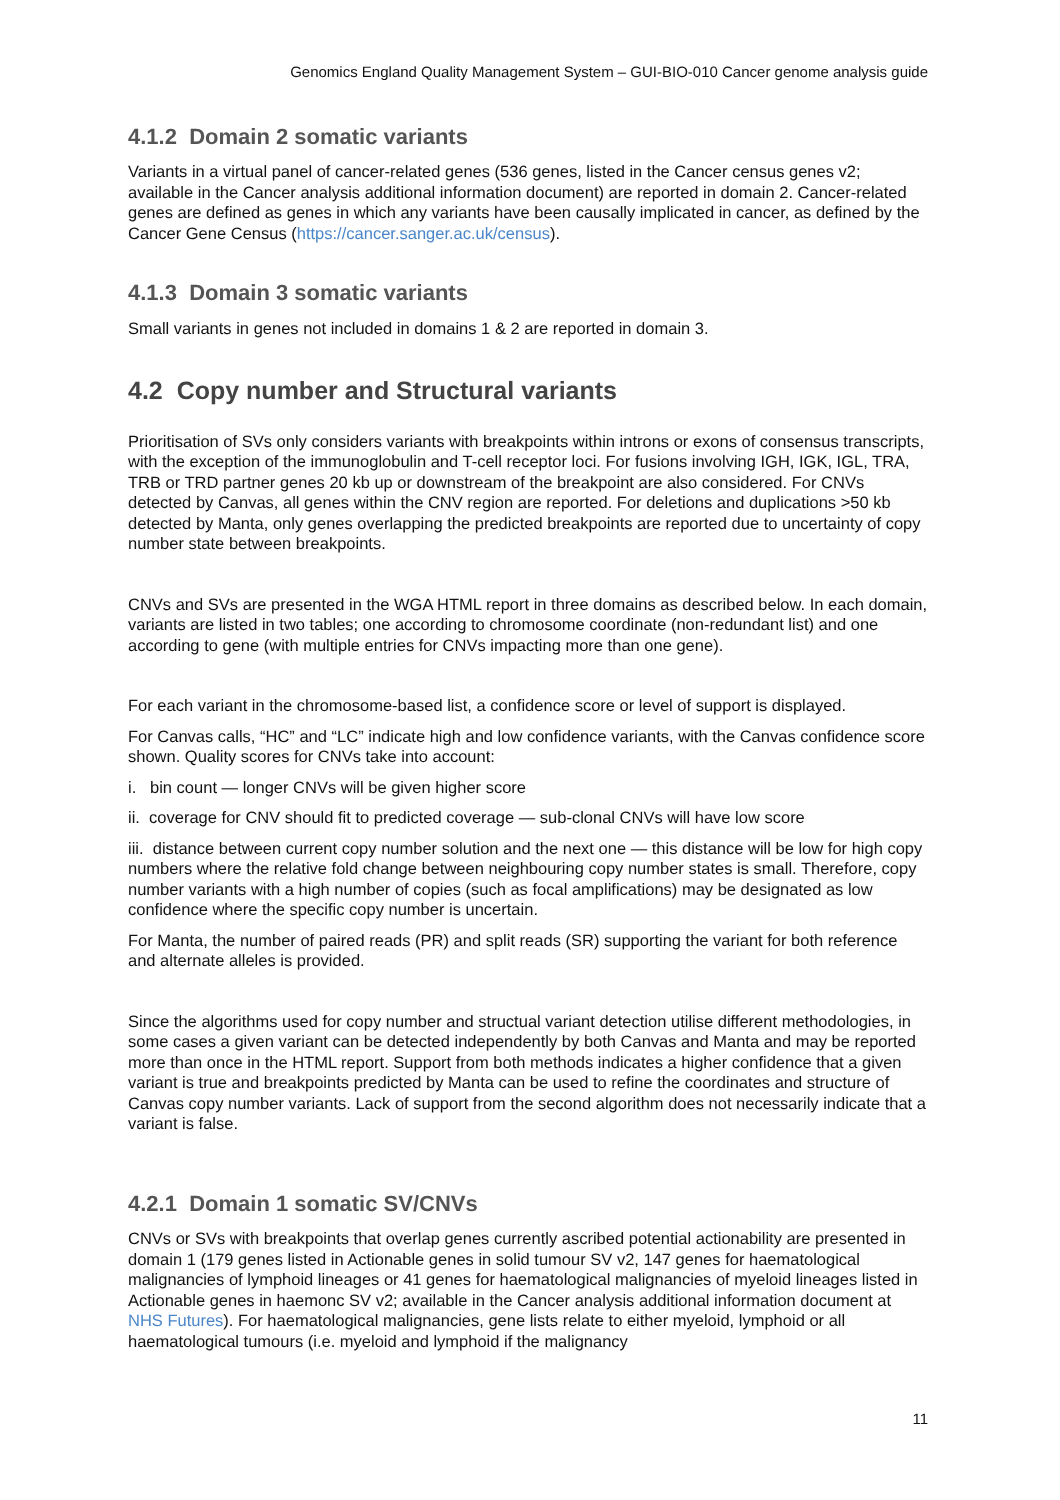Genomics England Quality Management System – GUI-BIO-010 Cancer genome analysis guide
4.1.2 Domain 2 somatic variants
Variants in a virtual panel of cancer-related genes (536 genes, listed in the Cancer census genes v2; available in the Cancer analysis additional information document) are reported in domain 2. Cancer-related genes are defined as genes in which any variants have been causally implicated in cancer, as defined by the Cancer Gene Census (https://cancer.sanger.ac.uk/census).
4.1.3 Domain 3 somatic variants
Small variants in genes not included in domains 1 & 2 are reported in domain 3.
4.2 Copy number and Structural variants
Prioritisation of SVs only considers variants with breakpoints within introns or exons of consensus transcripts, with the exception of the immunoglobulin and T-cell receptor loci. For fusions involving IGH, IGK, IGL, TRA, TRB or TRD partner genes 20 kb up or downstream of the breakpoint are also considered. For CNVs detected by Canvas, all genes within the CNV region are reported. For deletions and duplications >50 kb detected by Manta, only genes overlapping the predicted breakpoints are reported due to uncertainty of copy number state between breakpoints.
CNVs and SVs are presented in the WGA HTML report in three domains as described below. In each domain, variants are listed in two tables; one according to chromosome coordinate (non-redundant list) and one according to gene (with multiple entries for CNVs impacting more than one gene).
For each variant in the chromosome-based list, a confidence score or level of support is displayed.
For Canvas calls, “HC” and “LC” indicate high and low confidence variants, with the Canvas confidence score shown. Quality scores for CNVs take into account:
i. bin count — longer CNVs will be given higher score
ii. coverage for CNV should fit to predicted coverage — sub-clonal CNVs will have low score
iii. distance between current copy number solution and the next one — this distance will be low for high copy numbers where the relative fold change between neighbouring copy number states is small. Therefore, copy number variants with a high number of copies (such as focal amplifications) may be designated as low confidence where the specific copy number is uncertain.
For Manta, the number of paired reads (PR) and split reads (SR) supporting the variant for both reference and alternate alleles is provided.
Since the algorithms used for copy number and structual variant detection utilise different methodologies, in some cases a given variant can be detected independently by both Canvas and Manta and may be reported more than once in the HTML report. Support from both methods indicates a higher confidence that a given variant is true and breakpoints predicted by Manta can be used to refine the coordinates and structure of Canvas copy number variants. Lack of support from the second algorithm does not necessarily indicate that a variant is false.
4.2.1 Domain 1 somatic SV/CNVs
CNVs or SVs with breakpoints that overlap genes currently ascribed potential actionability are presented in domain 1 (179 genes listed in Actionable genes in solid tumour SV v2, 147 genes for haematological malignancies of lymphoid lineages or 41 genes for haematological malignancies of myeloid lineages listed in Actionable genes in haemonc SV v2; available in the Cancer analysis additional information document at NHS Futures). For haematological malignancies, gene lists relate to either myeloid, lymphoid or all haematological tumours (i.e. myeloid and lymphoid if the malignancy
11